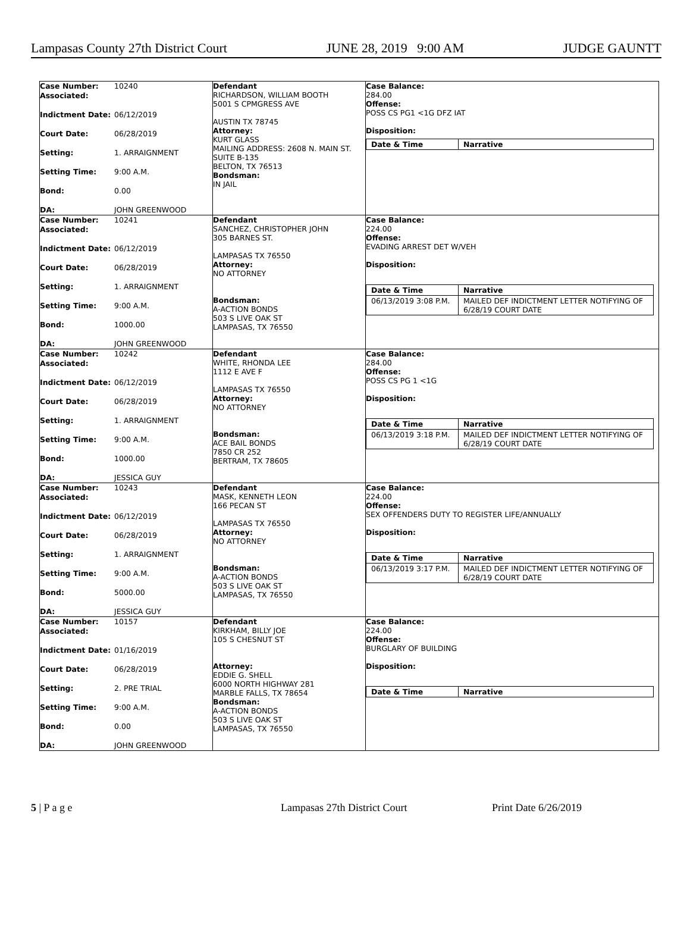Lampasas County 27th District Court JUNE 28, 2019 9:00 AM JUDGE GAUNTT
| Case Number: 10240 Associated: Indictment Date: 06/12/2019 Court Date: 06/28/2019 Setting: 1. ARRAIGNMENT Setting Time: 9:00 A.M. Bond: 0.00 DA: JOHN GREENWOOD | Defendant RICHARDSON, WILLIAM BOOTH 5001 S CPMGRESS AVE AUSTIN TX 78745 Attorney: KURT GLASS MAILING ADDRESS: 2608 N. MAIN ST. SUITE B-135 BELTON, TX 76513 Bondsman: IN JAIL | Case Balance: 284.00 Offense: POSS CS PG1 <1G DFZ IAT Disposition: / Date & Time / Narrative / |
| Case Number: 10241 Associated: Indictment Date: 06/12/2019 Court Date: 06/28/2019 Setting: 1. ARRAIGNMENT Setting Time: 9:00 A.M. Bond: 1000.00 DA: JOHN GREENWOOD | Defendant SANCHEZ, CHRISTOPHER JOHN 305 BARNES ST. LAMPASAS TX 76550 Attorney: NO ATTORNEY Bondsman: A-ACTION BONDS 503 S LIVE OAK ST LAMPASAS, TX 76550 | Case Balance: 224.00 Offense: EVADING ARREST DET W/VEH Disposition: / Date & Time / Narrative / / 06/13/2019 3:08 P.M. / MAILED DEF INDICTMENT LETTER NOTIFYING OF 6/28/19 COURT DATE / |
| Case Number: 10242 Associated: Indictment Date: 06/12/2019 Court Date: 06/28/2019 Setting: 1. ARRAIGNMENT Setting Time: 9:00 A.M. Bond: 1000.00 DA: JESSICA GUY | Defendant WHITE, RHONDA LEE 1112 E AVE F LAMPASAS TX 76550 Attorney: NO ATTORNEY Bondsman: ACE BAIL BONDS 7850 CR 252 BERTRAM, TX 78605 | Case Balance: 284.00 Offense: POSS CS PG 1 <1G Disposition: / Date & Time / Narrative / / 06/13/2019 3:18 P.M. / MAILED DEF INDICTMENT LETTER NOTIFYING OF 6/28/19 COURT DATE / |
| Case Number: 10243 Associated: Indictment Date: 06/12/2019 Court Date: 06/28/2019 Setting: 1. ARRAIGNMENT Setting Time: 9:00 A.M. Bond: 5000.00 DA: JESSICA GUY | Defendant MASK, KENNETH LEON 166 PECAN ST LAMPASAS TX 76550 Attorney: NO ATTORNEY Bondsman: A-ACTION BONDS 503 S LIVE OAK ST LAMPASAS, TX 76550 | Case Balance: 224.00 Offense: SEX OFFENDERS DUTY TO REGISTER LIFE/ANNUALLY Disposition: / Date & Time / Narrative / / 06/13/2019 3:17 P.M. / MAILED DEF INDICTMENT LETTER NOTIFYING OF 6/28/19 COURT DATE / |
| Case Number: 10157 Associated: Indictment Date: 01/16/2019 Court Date: 06/28/2019 Setting: 2. PRE TRIAL Setting Time: 9:00 A.M. Bond: 0.00 DA: JOHN GREENWOOD | Defendant KIRKHAM, BILLY JOE 105 S CHESNUT ST Attorney: EDDIE G. SHELL 6000 NORTH HIGHWAY 281 MARBLE FALLS, TX 78654 Bondsman: A-ACTION BONDS 503 S LIVE OAK ST LAMPASAS, TX 76550 | Case Balance: 224.00 Offense: BURGLARY OF BUILDING Disposition: / Date & Time / Narrative / |
5 | P a g e Lampasas 27th District Court Print Date 6/26/2019